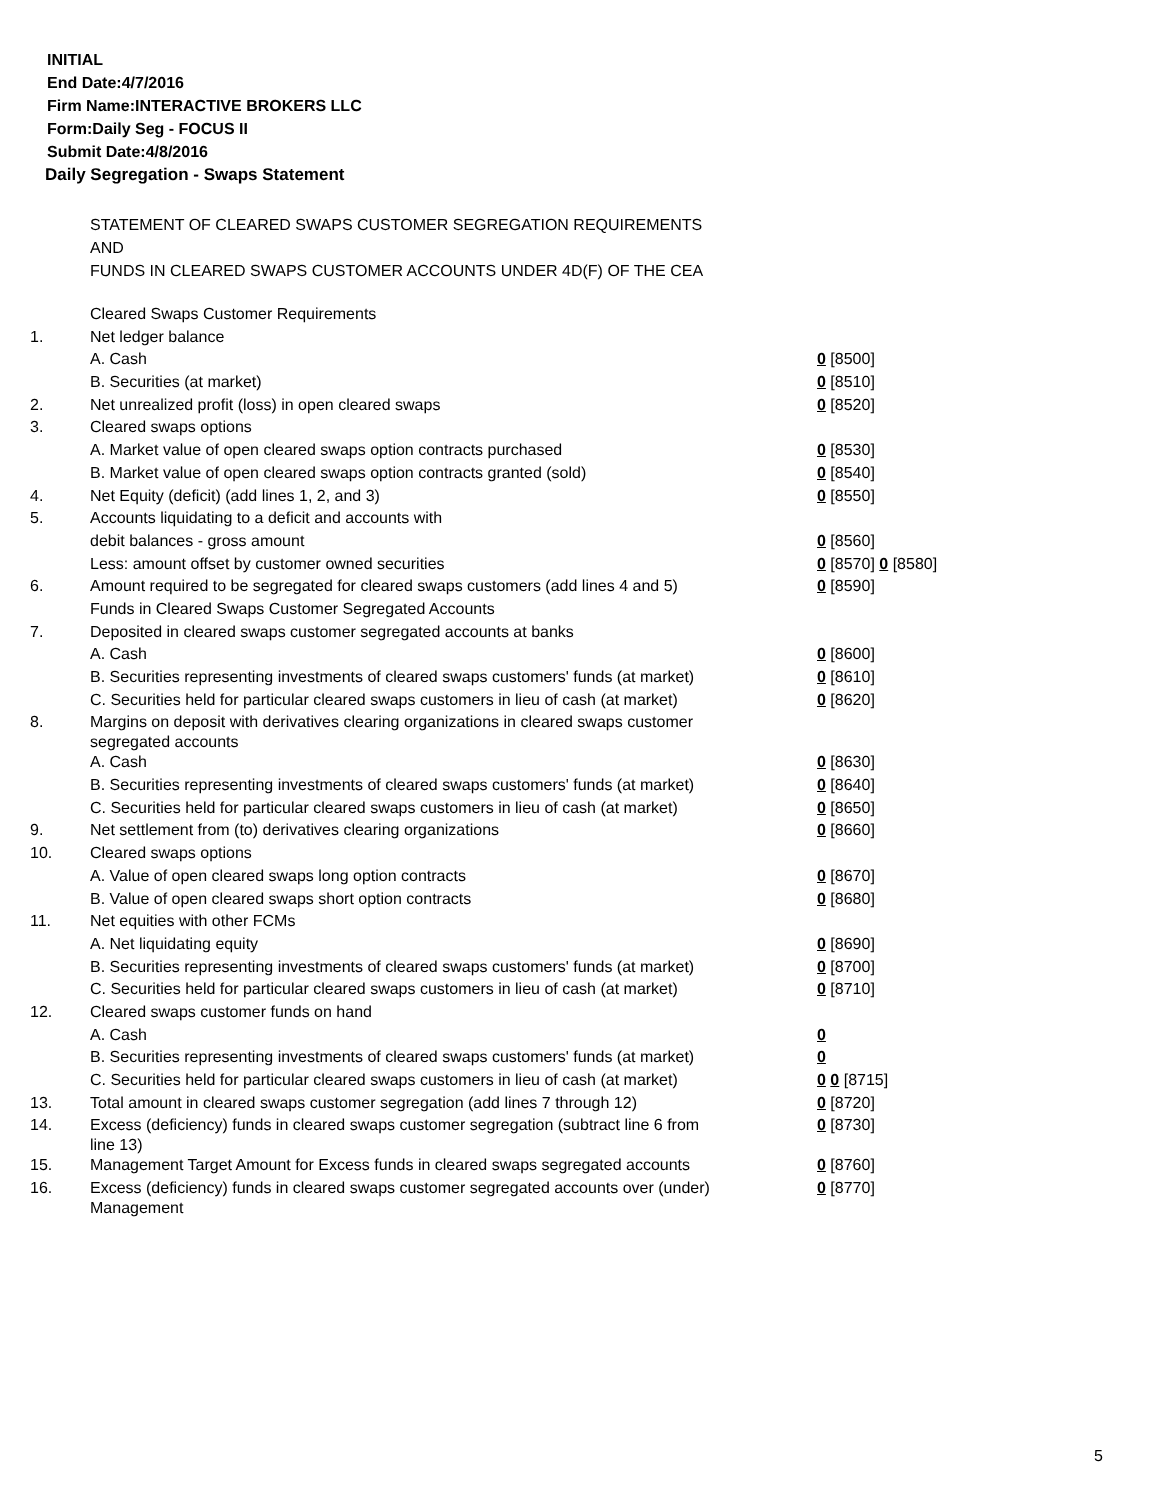INITIAL
End Date:4/7/2016
Firm Name:INTERACTIVE BROKERS LLC
Form:Daily Seg - FOCUS II
Submit Date:4/8/2016
Daily Segregation - Swaps Statement
STATEMENT OF CLEARED SWAPS CUSTOMER SEGREGATION REQUIREMENTS
AND
FUNDS IN CLEARED SWAPS CUSTOMER ACCOUNTS UNDER 4D(F) OF THE CEA
| | Cleared Swaps Customer Requirements | |
| 1. | Net ledger balance | |
| | A. Cash | 0 [8500] |
| | B. Securities (at market) | 0 [8510] |
| 2. | Net unrealized profit (loss) in open cleared swaps | 0 [8520] |
| 3. | Cleared swaps options | |
| | A. Market value of open cleared swaps option contracts purchased | 0 [8530] |
| | B. Market value of open cleared swaps option contracts granted (sold) | 0 [8540] |
| 4. | Net Equity (deficit) (add lines 1, 2, and 3) | 0 [8550] |
| 5. | Accounts liquidating to a deficit and accounts with | |
| | debit balances - gross amount | 0 [8560] |
| | Less: amount offset by customer owned securities | 0 [8570] 0 [8580] |
| 6. | Amount required to be segregated for cleared swaps customers (add lines 4 and 5) | 0 [8590] |
| | Funds in Cleared Swaps Customer Segregated Accounts | |
| 7. | Deposited in cleared swaps customer segregated accounts at banks | |
| | A. Cash | 0 [8600] |
| | B. Securities representing investments of cleared swaps customers' funds (at market) | 0 [8610] |
| | C. Securities held for particular cleared swaps customers in lieu of cash (at market) | 0 [8620] |
| 8. | Margins on deposit with derivatives clearing organizations in cleared swaps customer segregated accounts | |
| | A. Cash | 0 [8630] |
| | B. Securities representing investments of cleared swaps customers' funds (at market) | 0 [8640] |
| | C. Securities held for particular cleared swaps customers in lieu of cash (at market) | 0 [8650] |
| 9. | Net settlement from (to) derivatives clearing organizations | 0 [8660] |
| 10. | Cleared swaps options | |
| | A. Value of open cleared swaps long option contracts | 0 [8670] |
| | B. Value of open cleared swaps short option contracts | 0 [8680] |
| 11. | Net equities with other FCMs | |
| | A. Net liquidating equity | 0 [8690] |
| | B. Securities representing investments of cleared swaps customers' funds (at market) | 0 [8700] |
| | C. Securities held for particular cleared swaps customers in lieu of cash (at market) | 0 [8710] |
| 12. | Cleared swaps customer funds on hand | |
| | A. Cash | 0 |
| | B. Securities representing investments of cleared swaps customers' funds (at market) | 0 |
| | C. Securities held for particular cleared swaps customers in lieu of cash (at market) | 0 0 [8715] |
| 13. | Total amount in cleared swaps customer segregation (add lines 7 through 12) | 0 [8720] |
| 14. | Excess (deficiency) funds in cleared swaps customer segregation (subtract line 6 from line 13) | 0 [8730] |
| 15. | Management Target Amount for Excess funds in cleared swaps segregated accounts | 0 [8760] |
| 16. | Excess (deficiency) funds in cleared swaps customer segregated accounts over (under) Management | 0 [8770] |
5